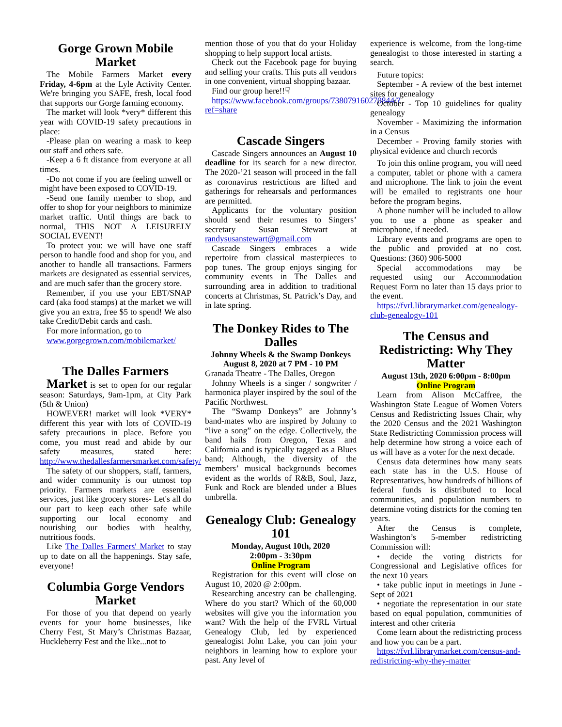Gorge Grown Mobile Market
The Mobile Farmers Market every Friday, 4-6pm at the Lyle Activity Center. We're bringing you SAFE, fresh, local food that supports our Gorge farming economy.
The market will look *very* different this year with COVID-19 safety precautions in place:
-Please plan on wearing a mask to keep our staff and others safe.
-Keep a 6 ft distance from everyone at all times.
-Do not come if you are feeling unwell or might have been exposed to COVID-19.
-Send one family member to shop, and offer to shop for your neighbors to minimize market traffic. Until things are back to normal, THIS NOT A LEISURELY SOCIAL EVENT!
To protect you: we will have one staff person to handle food and shop for you, and another to handle all transactions. Farmers markets are designated as essential services, and are much safer than the grocery store.
Remember, if you use your EBT/SNAP card (aka food stamps) at the market we will give you an extra, free $5 to spend! We also take Credit/Debit cards and cash.
For more information, go to
www.gorgegrown.com/mobilemarket/
The Dalles Farmers
Market is set to open for our regular season: Saturdays, 9am-1pm, at City Park (5th & Union)
HOWEVER! market will look *VERY* different this year with lots of COVID-19 safety precautions in place. Before you come, you must read and abide by our safety measures, stated here: http://www.thedallesfarmersmarket.com/safety/
The safety of our shoppers, staff, farmers, and wider community is our utmost top priority. Farmers markets are essential services, just like grocery stores- Let's all do our part to keep each other safe while supporting our local economy and nourishing our bodies with healthy, nutritious foods.
Like The Dalles Farmers' Market to stay up to date on all the happenings. Stay safe, everyone!
Columbia Gorge Vendors Market
For those of you that depend on yearly events for your home businesses, like Cherry Fest, St Mary’s Christmas Bazaar, Huckleberry Fest and the like...not to
mention those of you that do your Holiday shopping to help support local artists.
Check out the Facebook page for buying and selling your crafts. This puts all vendors in one convenient, virtual shopping bazaar.
Find our group here!!☟
https://www.facebook.com/groups/738079160270844/?ref=share
Cascade Singers
Cascade Singers announces an August 10 deadline for its search for a new director. The 2020-’21 season will proceed in the fall as coronavirus restrictions are lifted and gatherings for rehearsals and performances are permitted.
Applicants for the voluntary position should send their resumes to Singers’ secretary Susan Stewart at randysusanstewart@gmail.com
Cascade Singers embraces a wide repertoire from classical masterpieces to pop tunes. The group enjoys singing for community events in The Dalles and surrounding area in addition to traditional concerts at Christmas, St. Patrick’s Day, and in late spring.
The Donkey Rides to The Dalles
Johnny Wheels & the Swamp Donkeys
August 8, 2020 at 7 PM - 10 PM
Granada Theatre - The Dalles, Oregon
Johnny Wheels is a singer / songwriter / harmonica player inspired by the soul of the Pacific Northwest.
The “Swamp Donkeys” are Johnny’s band-mates who are inspired by Johnny to “live a song” on the edge. Collectively, the band hails from Oregon, Texas and California and is typically tagged as a Blues band; Although, the diversity of the members’ musical backgrounds becomes evident as the worlds of R&B, Soul, Jazz, Funk and Rock are blended under a Blues umbrella.
Genealogy Club: Genealogy 101
Monday, August 10th, 2020
2:00pm - 3:30pm
Online Program
Registration for this event will close on August 10, 2020 @ 2:00pm.
Researching ancestry can be challenging. Where do you start? Which of the 60,000 websites will give you the information you want? With the help of the FVRL Virtual Genealogy Club, led by experienced genealogist John Lake, you can join your neighbors in learning how to explore your past. Any level of
experience is welcome, from the long-time genealogist to those interested in starting a search.
Future topics:
September - A review of the best internet sites for genealogy
October - Top 10 guidelines for quality genealogy
November - Maximizing the information in a Census
December - Proving family stories with physical evidence and church records
To join this online program, you will need a computer, tablet or phone with a camera and microphone. The link to join the event will be emailed to registrants one hour before the program begins.
A phone number will be included to allow you to use a phone as speaker and microphone, if needed.
Library events and programs are open to the public and provided at no cost. Questions: (360) 906-5000
Special accommodations may be requested using our Accommodation Request Form no later than 15 days prior to the event.
https://fvrl.librarymarket.com/genealogy-club-genealogy-101
The Census and Redistricting: Why They Matter
August 13th, 2020 6:00pm - 8:00pm
Online Program
Learn from Alison McCaffree, the Washington State League of Women Voters Census and Redistricting Issues Chair, why the 2020 Census and the 2021 Washington State Redistricting Commission process will help determine how strong a voice each of us will have as a voter for the next decade.
Census data determines how many seats each state has in the U.S. House of Representatives, how hundreds of billions of federal funds is distributed to local communities, and population numbers to determine voting districts for the coming ten years.
After the Census is complete, Washington’s 5-member redistricting Commission will:
• decide the voting districts for Congressional and Legislative offices for the next 10 years
• take public input in meetings in June - Sept of 2021
• negotiate the representation in our state based on equal population, communities of interest and other criteria
Come learn about the redistricting process and how you can be a part.
https://fvrl.librarymarket.com/census-and-redistricting-why-they-matter